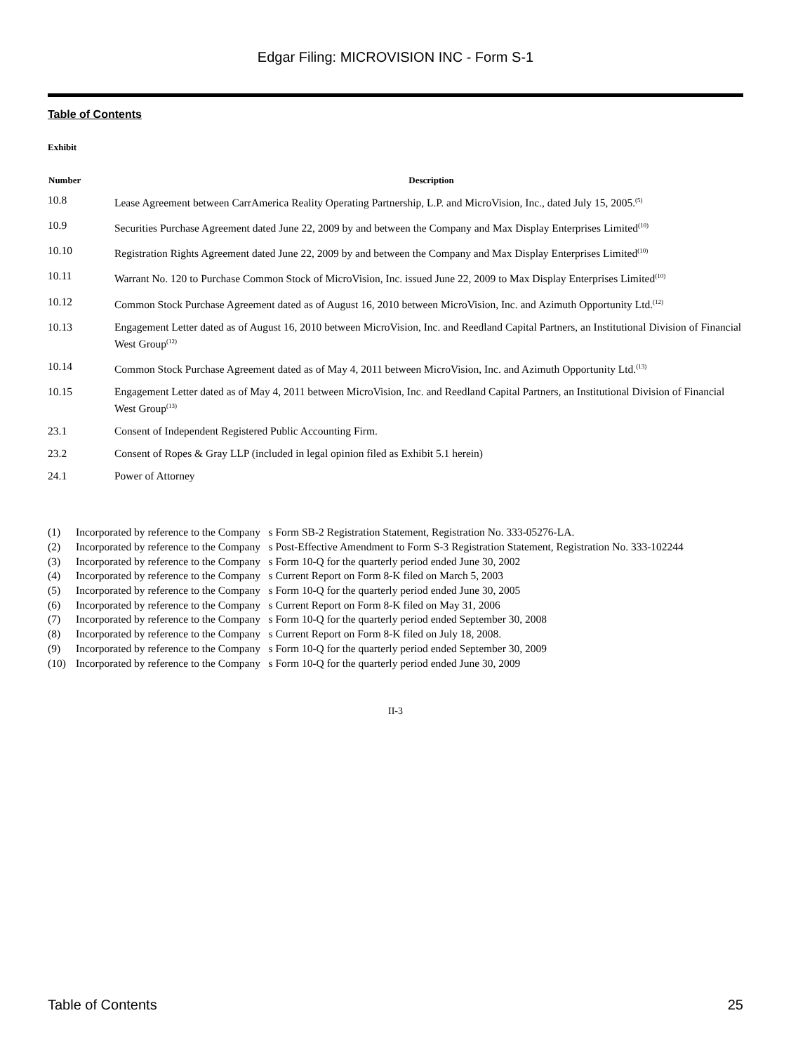Edgar Filing: MICROVISION INC - Form S-1
Table of Contents
Exhibit
| Number | Description |
| --- | --- |
| 10.8 | Lease Agreement between CarrAmerica Reality Operating Partnership, L.P. and MicroVision, Inc., dated July 15, 2005.<sup>(5)</sup> |
| 10.9 | Securities Purchase Agreement dated June 22, 2009 by and between the Company and Max Display Enterprises Limited<sup>(10)</sup> |
| 10.10 | Registration Rights Agreement dated June 22, 2009 by and between the Company and Max Display Enterprises Limited<sup>(10)</sup> |
| 10.11 | Warrant No. 120 to Purchase Common Stock of MicroVision, Inc. issued June 22, 2009 to Max Display Enterprises Limited<sup>(10)</sup> |
| 10.12 | Common Stock Purchase Agreement dated as of August 16, 2010 between MicroVision, Inc. and Azimuth Opportunity Ltd.<sup>(12)</sup> |
| 10.13 | Engagement Letter dated as of August 16, 2010 between MicroVision, Inc. and Reedland Capital Partners, an Institutional Division of Financial West Group<sup>(12)</sup> |
| 10.14 | Common Stock Purchase Agreement dated as of May 4, 2011 between MicroVision, Inc. and Azimuth Opportunity Ltd.<sup>(13)</sup> |
| 10.15 | Engagement Letter dated as of May 4, 2011 between MicroVision, Inc. and Reedland Capital Partners, an Institutional Division of Financial West Group<sup>(13)</sup> |
| 23.1 | Consent of Independent Registered Public Accounting Firm. |
| 23.2 | Consent of Ropes & Gray LLP (included in legal opinion filed as Exhibit 5.1 herein) |
| 24.1 | Power of Attorney |
(1) Incorporated by reference to the Company s Form SB-2 Registration Statement, Registration No. 333-05276-LA.
(2) Incorporated by reference to the Company s Post-Effective Amendment to Form S-3 Registration Statement, Registration No. 333-102244
(3) Incorporated by reference to the Company s Form 10-Q for the quarterly period ended June 30, 2002
(4) Incorporated by reference to the Company s Current Report on Form 8-K filed on March 5, 2003
(5) Incorporated by reference to the Company s Form 10-Q for the quarterly period ended June 30, 2005
(6) Incorporated by reference to the Company s Current Report on Form 8-K filed on May 31, 2006
(7) Incorporated by reference to the Company s Form 10-Q for the quarterly period ended September 30, 2008
(8) Incorporated by reference to the Company s Current Report on Form 8-K filed on July 18, 2008.
(9) Incorporated by reference to the Company s Form 10-Q for the quarterly period ended September 30, 2009
(10) Incorporated by reference to the Company s Form 10-Q for the quarterly period ended June 30, 2009
II-3
Table of Contents 25